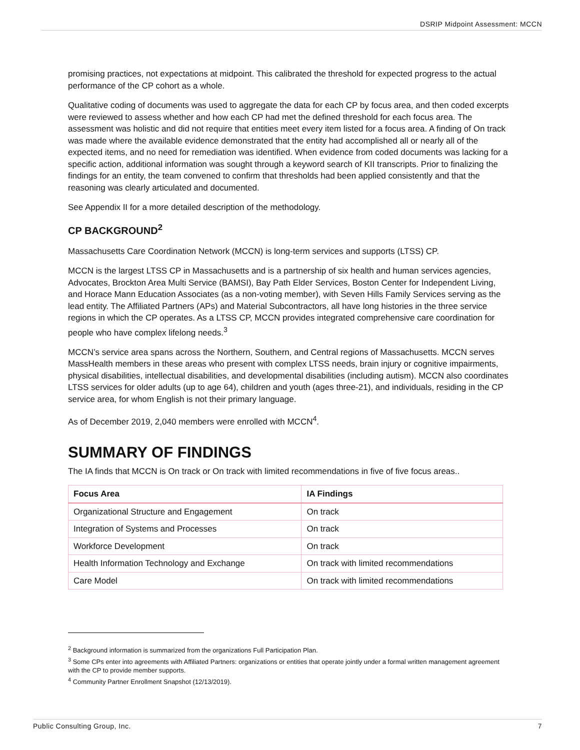DSRIP Midpoint Assessment: MCCN
promising practices, not expectations at midpoint. This calibrated the threshold for expected progress to the actual performance of the CP cohort as a whole.
Qualitative coding of documents was used to aggregate the data for each CP by focus area, and then coded excerpts were reviewed to assess whether and how each CP had met the defined threshold for each focus area. The assessment was holistic and did not require that entities meet every item listed for a focus area. A finding of On track was made where the available evidence demonstrated that the entity had accomplished all or nearly all of the expected items, and no need for remediation was identified. When evidence from coded documents was lacking for a specific action, additional information was sought through a keyword search of KII transcripts. Prior to finalizing the findings for an entity, the team convened to confirm that thresholds had been applied consistently and that the reasoning was clearly articulated and documented.
See Appendix II for a more detailed description of the methodology.
CP BACKGROUND<sup>2</sup>
Massachusetts Care Coordination Network (MCCN) is long-term services and supports (LTSS) CP.
MCCN is the largest LTSS CP in Massachusetts and is a partnership of six health and human services agencies, Advocates, Brockton Area Multi Service (BAMSI), Bay Path Elder Services, Boston Center for Independent Living, and Horace Mann Education Associates (as a non-voting member), with Seven Hills Family Services serving as the lead entity. The Affiliated Partners (APs) and Material Subcontractors, all have long histories in the three service regions in which the CP operates. As a LTSS CP, MCCN provides integrated comprehensive care coordination for people who have complex lifelong needs.<sup>3</sup>
MCCN’s service area spans across the Northern, Southern, and Central regions of Massachusetts. MCCN serves MassHealth members in these areas who present with complex LTSS needs, brain injury or cognitive impairments, physical disabilities, intellectual disabilities, and developmental disabilities (including autism). MCCN also coordinates LTSS services for older adults (up to age 64), children and youth (ages three-21), and individuals, residing in the CP service area, for whom English is not their primary language.
As of December 2019, 2,040 members were enrolled with MCCN<sup>4</sup>.
SUMMARY OF FINDINGS
The IA finds that MCCN is On track or On track with limited recommendations in five of five focus areas..
| Focus Area | IA Findings |
| --- | --- |
| Organizational Structure and Engagement | On track |
| Integration of Systems and Processes | On track |
| Workforce Development | On track |
| Health Information Technology and Exchange | On track with limited recommendations |
| Care Model | On track with limited recommendations |
<sup>2</sup> Background information is summarized from the organizations Full Participation Plan.
<sup>3</sup> Some CPs enter into agreements with Affiliated Partners: organizations or entities that operate jointly under a formal written management agreement with the CP to provide member supports.
<sup>4</sup> Community Partner Enrollment Snapshot (12/13/2019).
Public Consulting Group, Inc. 7